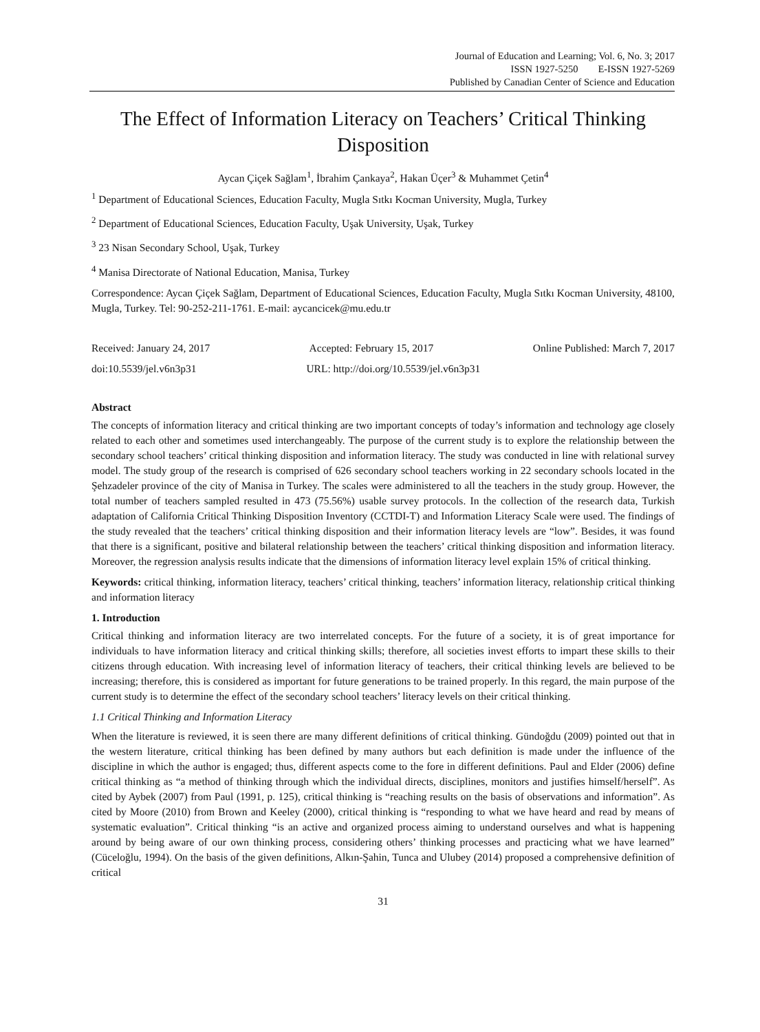Journal of Education and Learning; Vol. 6, No. 3; 2017
ISSN 1927-5250 E-ISSN 1927-5269
Published by Canadian Center of Science and Education
The Effect of Information Literacy on Teachers’ Critical Thinking Disposition
Aycan Çiçek Sağlam<sup>1</sup>, İbrahim Çankaya<sup>2</sup>, Hakan Üçer<sup>3</sup> & Muhammet Çetin<sup>4</sup>
<sup>1</sup> Department of Educational Sciences, Education Faculty, Mugla Sıtkı Kocman University, Mugla, Turkey
<sup>2</sup> Department of Educational Sciences, Education Faculty, Uşak University, Uşak, Turkey
<sup>3</sup> 23 Nisan Secondary School, Uşak, Turkey
<sup>4</sup> Manisa Directorate of National Education, Manisa, Turkey
Correspondence: Aycan Çiçek Sağlam, Department of Educational Sciences, Education Faculty, Mugla Sıtkı Kocman University, 48100, Mugla, Turkey. Tel: 90-252-211-1761. E-mail: aycancicek@mu.edu.tr
Received: January 24, 2017 Accepted: February 15, 2017 Online Published: March 7, 2017
doi:10.5539/jel.v6n3p31 URL: http://doi.org/10.5539/jel.v6n3p31
Abstract
The concepts of information literacy and critical thinking are two important concepts of today’s information and technology age closely related to each other and sometimes used interchangeably. The purpose of the current study is to explore the relationship between the secondary school teachers’ critical thinking disposition and information literacy. The study was conducted in line with relational survey model. The study group of the research is comprised of 626 secondary school teachers working in 22 secondary schools located in the Şehzadeler province of the city of Manisa in Turkey. The scales were administered to all the teachers in the study group. However, the total number of teachers sampled resulted in 473 (75.56%) usable survey protocols. In the collection of the research data, Turkish adaptation of California Critical Thinking Disposition Inventory (CCTDI-T) and Information Literacy Scale were used. The findings of the study revealed that the teachers’ critical thinking disposition and their information literacy levels are “low”. Besides, it was found that there is a significant, positive and bilateral relationship between the teachers’ critical thinking disposition and information literacy. Moreover, the regression analysis results indicate that the dimensions of information literacy level explain 15% of critical thinking.
Keywords: critical thinking, information literacy, teachers’ critical thinking, teachers’ information literacy, relationship critical thinking and information literacy
1. Introduction
Critical thinking and information literacy are two interrelated concepts. For the future of a society, it is of great importance for individuals to have information literacy and critical thinking skills; therefore, all societies invest efforts to impart these skills to their citizens through education. With increasing level of information literacy of teachers, their critical thinking levels are believed to be increasing; therefore, this is considered as important for future generations to be trained properly. In this regard, the main purpose of the current study is to determine the effect of the secondary school teachers’ literacy levels on their critical thinking.
1.1 Critical Thinking and Information Literacy
When the literature is reviewed, it is seen there are many different definitions of critical thinking. Gündoğdu (2009) pointed out that in the western literature, critical thinking has been defined by many authors but each definition is made under the influence of the discipline in which the author is engaged; thus, different aspects come to the fore in different definitions. Paul and Elder (2006) define critical thinking as “a method of thinking through which the individual directs, disciplines, monitors and justifies himself/herself”. As cited by Aybek (2007) from Paul (1991, p. 125), critical thinking is “reaching results on the basis of observations and information”. As cited by Moore (2010) from Brown and Keeley (2000), critical thinking is “responding to what we have heard and read by means of systematic evaluation”. Critical thinking “is an active and organized process aiming to understand ourselves and what is happening around by being aware of our own thinking process, considering others’ thinking processes and practicing what we have learned” (Cüceloğlu, 1994). On the basis of the given definitions, Alkın-Şahin, Tunca and Ulubey (2014) proposed a comprehensive definition of critical
31